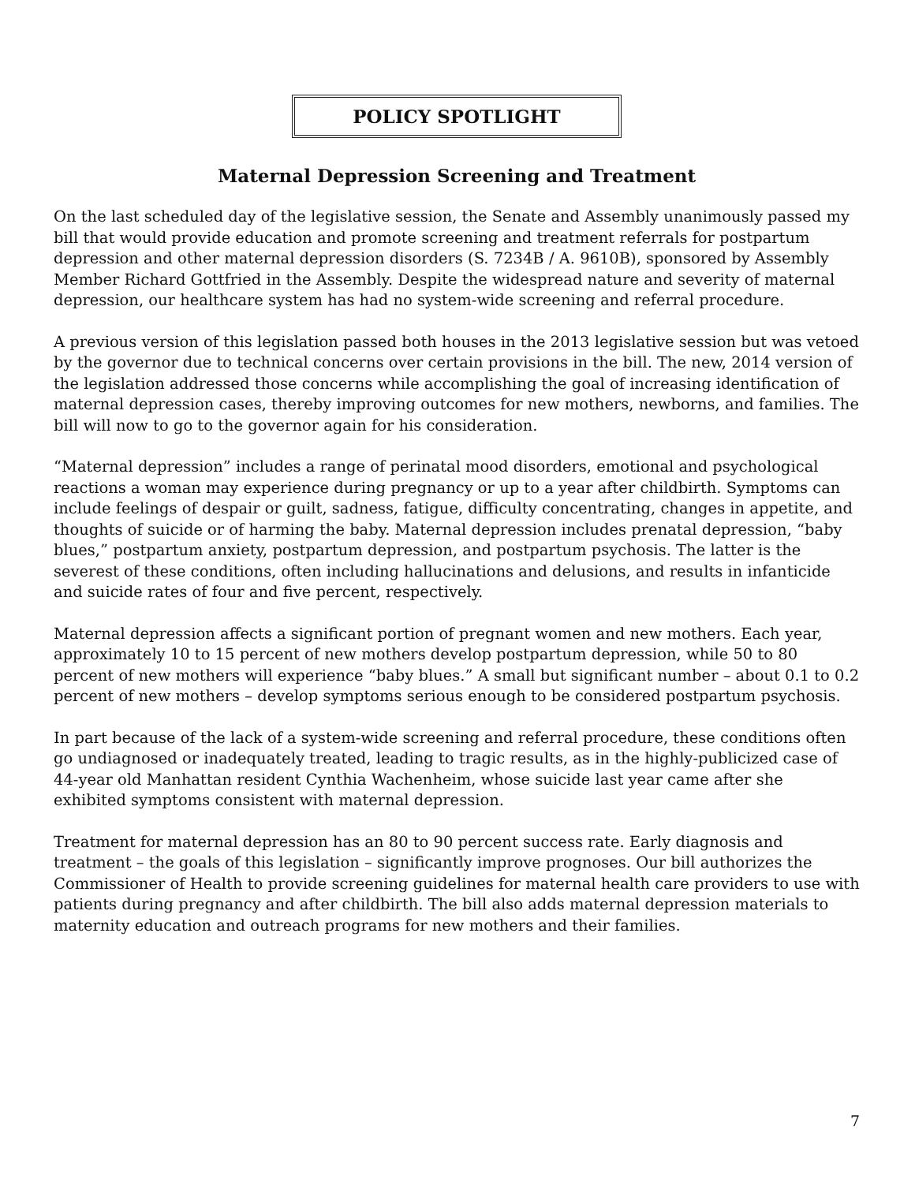POLICY SPOTLIGHT
Maternal Depression Screening and Treatment
On the last scheduled day of the legislative session, the Senate and Assembly unanimously passed my bill that would provide education and promote screening and treatment referrals for postpartum depression and other maternal depression disorders (S. 7234B / A. 9610B), sponsored by Assembly Member Richard Gottfried in the Assembly. Despite the widespread nature and severity of maternal depression, our healthcare system has had no system-wide screening and referral procedure.
A previous version of this legislation passed both houses in the 2013 legislative session but was vetoed by the governor due to technical concerns over certain provisions in the bill. The new, 2014 version of the legislation addressed those concerns while accomplishing the goal of increasing identification of maternal depression cases, thereby improving outcomes for new mothers, newborns, and families. The bill will now to go to the governor again for his consideration.
“Maternal depression” includes a range of perinatal mood disorders, emotional and psychological reactions a woman may experience during pregnancy or up to a year after childbirth. Symptoms can include feelings of despair or guilt, sadness, fatigue, difficulty concentrating, changes in appetite, and thoughts of suicide or of harming the baby. Maternal depression includes prenatal depression, “baby blues,” postpartum anxiety, postpartum depression, and postpartum psychosis. The latter is the severest of these conditions, often including hallucinations and delusions, and results in infanticide and suicide rates of four and five percent, respectively.
Maternal depression affects a significant portion of pregnant women and new mothers. Each year, approximately 10 to 15 percent of new mothers develop postpartum depression, while 50 to 80 percent of new mothers will experience “baby blues.” A small but significant number – about 0.1 to 0.2 percent of new mothers – develop symptoms serious enough to be considered postpartum psychosis.
In part because of the lack of a system-wide screening and referral procedure, these conditions often go undiagnosed or inadequately treated, leading to tragic results, as in the highly-publicized case of 44-year old Manhattan resident Cynthia Wachenheim, whose suicide last year came after she exhibited symptoms consistent with maternal depression.
Treatment for maternal depression has an 80 to 90 percent success rate. Early diagnosis and treatment – the goals of this legislation – significantly improve prognoses. Our bill authorizes the Commissioner of Health to provide screening guidelines for maternal health care providers to use with patients during pregnancy and after childbirth. The bill also adds maternal depression materials to maternity education and outreach programs for new mothers and their families.
7